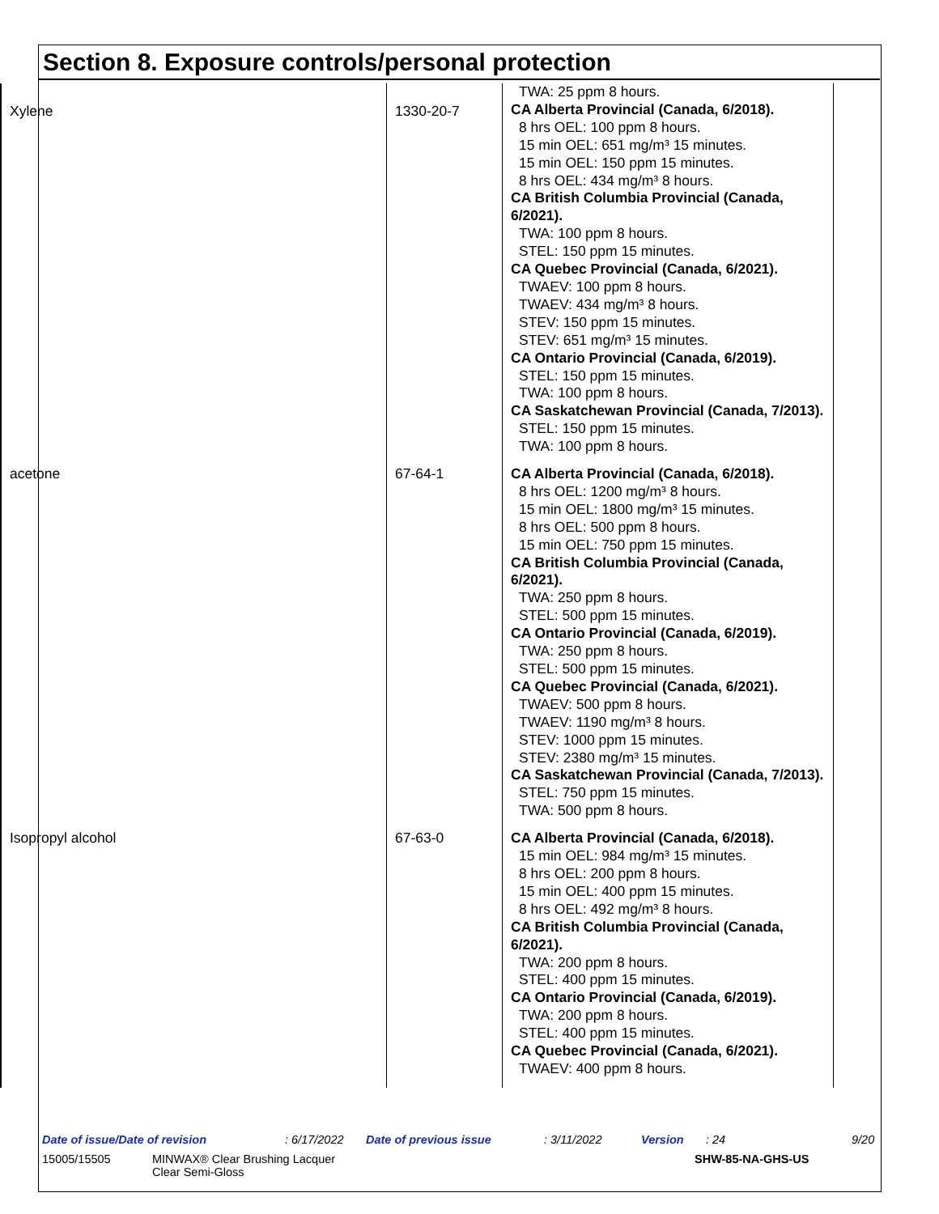Section 8. Exposure controls/personal protection
| Xylene | 1330-20-7 | TWA: 25 ppm 8 hours. CA Alberta Provincial (Canada, 6/2018). 8 hrs OEL: 100 ppm 8 hours. 15 min OEL: 651 mg/m³ 15 minutes. 15 min OEL: 150 ppm 15 minutes. 8 hrs OEL: 434 mg/m³ 8 hours. CA British Columbia Provincial (Canada, 6/2021). TWA: 100 ppm 8 hours. STEL: 150 ppm 15 minutes. CA Quebec Provincial (Canada, 6/2021). TWAEV: 100 ppm 8 hours. TWAEV: 434 mg/m³ 8 hours. STEV: 150 ppm 15 minutes. STEV: 651 mg/m³ 15 minutes. CA Ontario Provincial (Canada, 6/2019). STEL: 150 ppm 15 minutes. TWA: 100 ppm 8 hours. CA Saskatchewan Provincial (Canada, 7/2013). STEL: 150 ppm 15 minutes. TWA: 100 ppm 8 hours. |
| acetone | 67-64-1 | CA Alberta Provincial (Canada, 6/2018). 8 hrs OEL: 1200 mg/m³ 8 hours. 15 min OEL: 1800 mg/m³ 15 minutes. 8 hrs OEL: 500 ppm 8 hours. 15 min OEL: 750 ppm 15 minutes. CA British Columbia Provincial (Canada, 6/2021). TWA: 250 ppm 8 hours. STEL: 500 ppm 15 minutes. CA Ontario Provincial (Canada, 6/2019). TWA: 250 ppm 8 hours. STEL: 500 ppm 15 minutes. CA Quebec Provincial (Canada, 6/2021). TWAEV: 500 ppm 8 hours. TWAEV: 1190 mg/m³ 8 hours. STEV: 1000 ppm 15 minutes. STEV: 2380 mg/m³ 15 minutes. CA Saskatchewan Provincial (Canada, 7/2013). STEL: 750 ppm 15 minutes. TWA: 500 ppm 8 hours. |
| Isopropyl alcohol | 67-63-0 | CA Alberta Provincial (Canada, 6/2018). 15 min OEL: 984 mg/m³ 15 minutes. 8 hrs OEL: 200 ppm 8 hours. 15 min OEL: 400 ppm 15 minutes. 8 hrs OEL: 492 mg/m³ 8 hours. CA British Columbia Provincial (Canada, 6/2021). TWA: 200 ppm 8 hours. STEL: 400 ppm 15 minutes. CA Ontario Provincial (Canada, 6/2019). TWA: 200 ppm 8 hours. STEL: 400 ppm 15 minutes. CA Quebec Provincial (Canada, 6/2021). TWAEV: 400 ppm 8 hours. |
Date of issue/Date of revision: 6/17/2022 Date of previous issue: 3/11/2022 Version: 24 9/20
15005/15505 MINWAX® Clear Brushing Lacquer
Clear Semi-Gloss SHW-85-NA-GHS-US